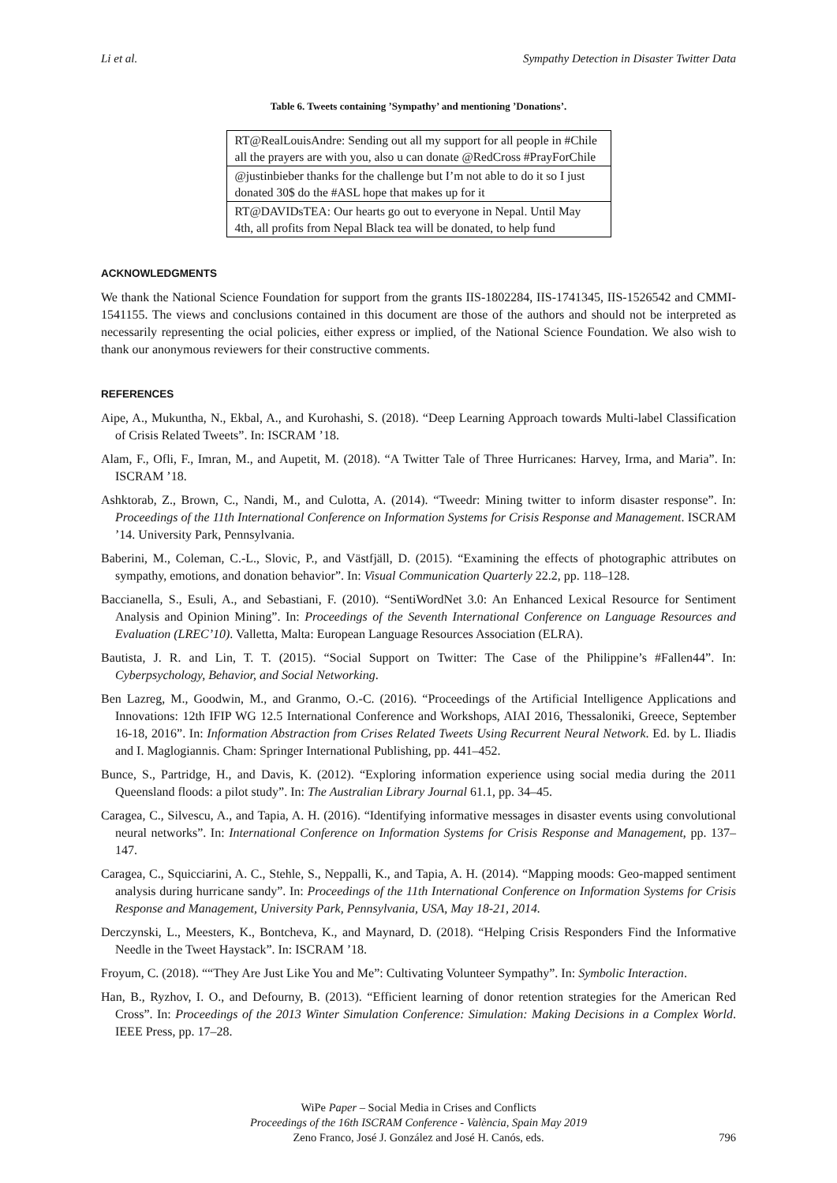Li et al. Sympathy Detection in Disaster Twitter Data
Table 6. Tweets containing ’Sympathy’ and mentioning ’Donations’.
| RT@RealLouisAndre: Sending out all my support for all people in #Chile all the prayers are with you, also u can donate @RedCross #PrayForChile |
| @justinbieber thanks for the challenge but I’m not able to do it so I just donated 30$ do the #ASL hope that makes up for it |
| RT@DAVIDsTEA: Our hearts go out to everyone in Nepal. Until May 4th, all profits from Nepal Black tea will be donated, to help fund |
ACKNOWLEDGMENTS
We thank the National Science Foundation for support from the grants IIS-1802284, IIS-1741345, IIS-1526542 and CMMI-1541155. The views and conclusions contained in this document are those of the authors and should not be interpreted as necessarily representing the ocial policies, either express or implied, of the National Science Foundation. We also wish to thank our anonymous reviewers for their constructive comments.
REFERENCES
Aipe, A., Mukuntha, N., Ekbal, A., and Kurohashi, S. (2018). “Deep Learning Approach towards Multi-label Classification of Crisis Related Tweets”. In: ISCRAM ’18.
Alam, F., Ofli, F., Imran, M., and Aupetit, M. (2018). “A Twitter Tale of Three Hurricanes: Harvey, Irma, and Maria”. In: ISCRAM ’18.
Ashktorab, Z., Brown, C., Nandi, M., and Culotta, A. (2014). “Tweedr: Mining twitter to inform disaster response”. In: Proceedings of the 11th International Conference on Information Systems for Crisis Response and Management. ISCRAM ’14. University Park, Pennsylvania.
Baberini, M., Coleman, C.-L., Slovic, P., and Västfjäll, D. (2015). “Examining the effects of photographic attributes on sympathy, emotions, and donation behavior”. In: Visual Communication Quarterly 22.2, pp. 118–128.
Baccianella, S., Esuli, A., and Sebastiani, F. (2010). “SentiWordNet 3.0: An Enhanced Lexical Resource for Sentiment Analysis and Opinion Mining”. In: Proceedings of the Seventh International Conference on Language Resources and Evaluation (LREC’10). Valletta, Malta: European Language Resources Association (ELRA).
Bautista, J. R. and Lin, T. T. (2015). “Social Support on Twitter: The Case of the Philippine’s #Fallen44”. In: Cyberpsychology, Behavior, and Social Networking.
Ben Lazreg, M., Goodwin, M., and Granmo, O.-C. (2016). “Proceedings of the Artificial Intelligence Applications and Innovations: 12th IFIP WG 12.5 International Conference and Workshops, AIAI 2016, Thessaloniki, Greece, September 16-18, 2016”. In: Information Abstraction from Crises Related Tweets Using Recurrent Neural Network. Ed. by L. Iliadis and I. Maglogiannis. Cham: Springer International Publishing, pp. 441–452.
Bunce, S., Partridge, H., and Davis, K. (2012). “Exploring information experience using social media during the 2011 Queensland floods: a pilot study”. In: The Australian Library Journal 61.1, pp. 34–45.
Caragea, C., Silvescu, A., and Tapia, A. H. (2016). “Identifying informative messages in disaster events using convolutional neural networks”. In: International Conference on Information Systems for Crisis Response and Management, pp. 137–147.
Caragea, C., Squicciarini, A. C., Stehle, S., Neppalli, K., and Tapia, A. H. (2014). “Mapping moods: Geo-mapped sentiment analysis during hurricane sandy”. In: Proceedings of the 11th International Conference on Information Systems for Crisis Response and Management, University Park, Pennsylvania, USA, May 18-21, 2014.
Derczynski, L., Meesters, K., Bontcheva, K., and Maynard, D. (2018). “Helping Crisis Responders Find the Informative Needle in the Tweet Haystack”. In: ISCRAM ’18.
Froyum, C. (2018). ““They Are Just Like You and Me”: Cultivating Volunteer Sympathy”. In: Symbolic Interaction.
Han, B., Ryzhov, I. O., and Defourny, B. (2013). “Efficient learning of donor retention strategies for the American Red Cross”. In: Proceedings of the 2013 Winter Simulation Conference: Simulation: Making Decisions in a Complex World. IEEE Press, pp. 17–28.
WiPe Paper – Social Media in Crises and Conflicts
Proceedings of the 16th ISCRAM Conference - València, Spain May 2019
Zeno Franco, José J. González and José H. Canós, eds.
796